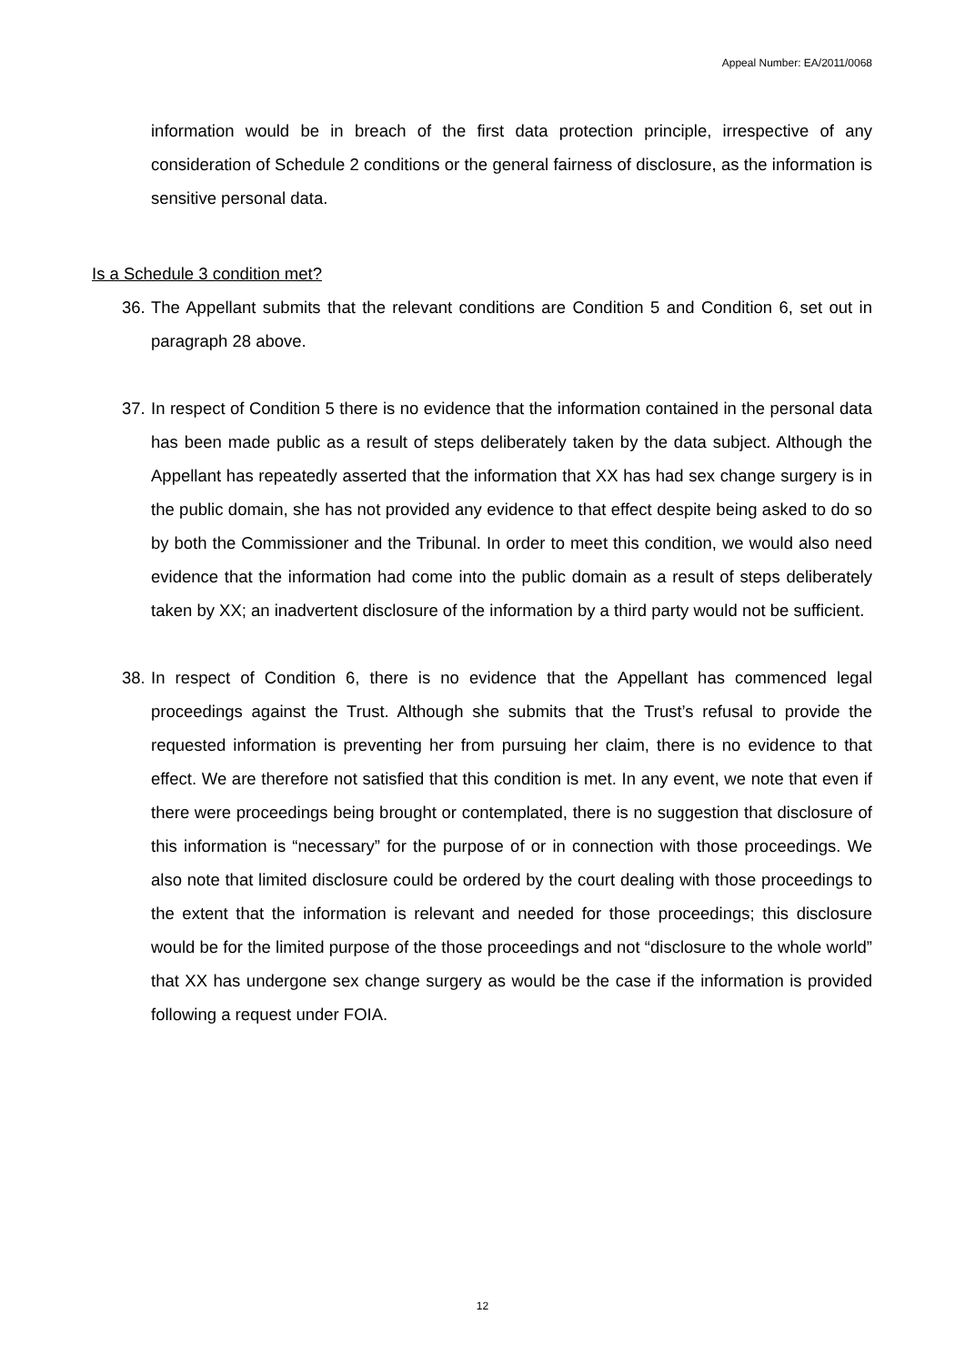Appeal Number: EA/2011/0068
information would be in breach of the first data protection principle, irrespective of any consideration of Schedule 2 conditions or the general fairness of disclosure, as the information is sensitive personal data.
Is a Schedule 3 condition met?
36.
The Appellant submits that the relevant conditions are Condition 5 and Condition 6, set out in paragraph 28 above.
37.
In respect of Condition 5 there is no evidence that the information contained in the personal data has been made public as a result of steps deliberately taken by the data subject. Although the Appellant has repeatedly asserted that the information that XX has had sex change surgery is in the public domain, she has not provided any evidence to that effect despite being asked to do so by both the Commissioner and the Tribunal. In order to meet this condition, we would also need evidence that the information had come into the public domain as a result of steps deliberately taken by XX; an inadvertent disclosure of the information by a third party would not be sufficient.
38.
In respect of Condition 6, there is no evidence that the Appellant has commenced legal proceedings against the Trust. Although she submits that the Trust’s refusal to provide the requested information is preventing her from pursuing her claim, there is no evidence to that effect. We are therefore not satisfied that this condition is met. In any event, we note that even if there were proceedings being brought or contemplated, there is no suggestion that disclosure of this information is “necessary” for the purpose of or in connection with those proceedings. We also note that limited disclosure could be ordered by the court dealing with those proceedings to the extent that the information is relevant and needed for those proceedings; this disclosure would be for the limited purpose of the those proceedings and not “disclosure to the whole world” that XX has undergone sex change surgery as would be the case if the information is provided following a request under FOIA.
12